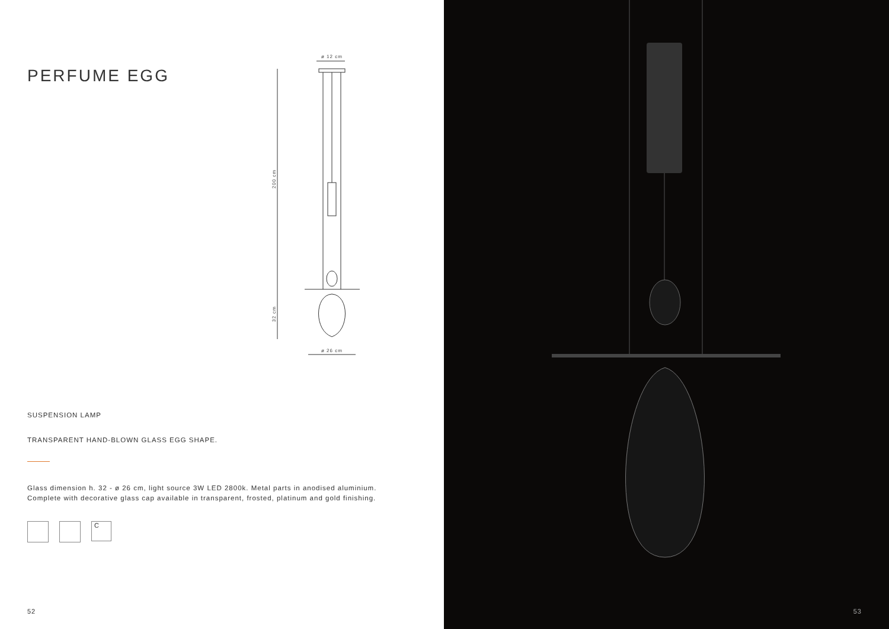PERFUME EGG
ø 12 cm
200 cm
32 cm
ø 26 cm
SUSPENSION LAMP
TRANSPARENT HAND-BLOWN GLASS EGG SHAPE.
Glass dimension h. 32 - ø 26 cm, light source 3W LED 2800k. Metal parts in anodised aluminium.
Complete with decorative glass cap available in transparent, frosted, platinum and gold finishing.
C
52
53